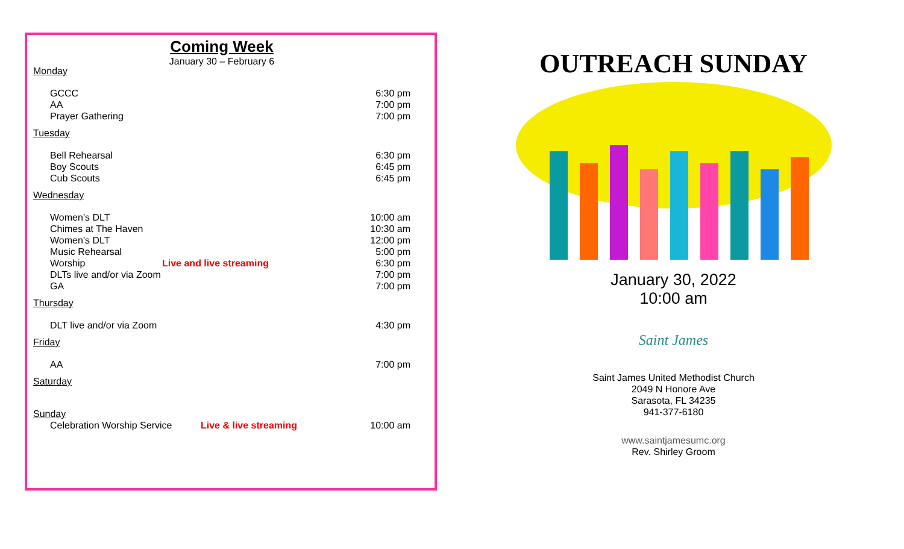Coming Week
January 30 – February 6
Monday
GCCC 6:30 pm
AA 7:00 pm
Prayer Gathering 7:00 pm
Tuesday
Bell Rehearsal 6:30 pm
Boy Scouts 6:45 pm
Cub Scouts 6:45 pm
Wednesday
Women’s DLT 10:00 am
Chimes at The Haven 10:30 am
Women’s DLT 12:00 pm
Music Rehearsal 5:00 pm
Worship Live and live streaming 6:30 pm
DLTs live and/or via Zoom 7:00 pm
GA 7:00 pm
Thursday
DLT live and/or via Zoom 4:30 pm
Friday
AA 7:00 pm
Saturday
Sunday
Celebration Worship Service Live & live streaming 10:00 am
OUTREACH SUNDAY
January 30, 2022
10:00 am
Saint James
Saint James United Methodist Church
2049 N Honore Ave
Sarasota, FL 34235
941-377-6180
www.saintjamesumc.org
Rev. Shirley Groom